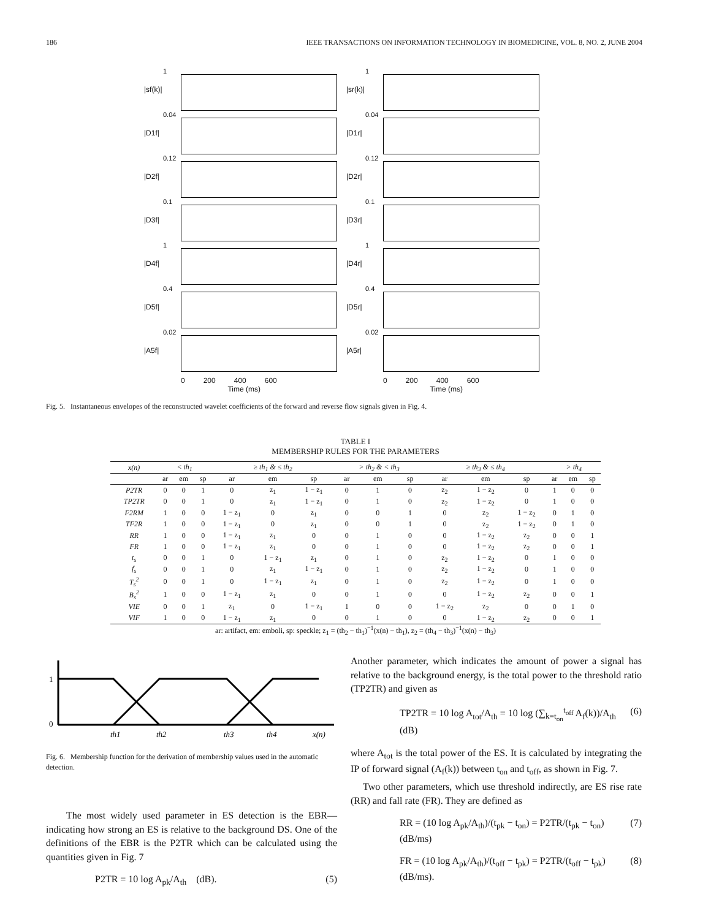186 IEEE TRANSACTIONS ON INFORMATION TECHNOLOGY IN BIOMEDICINE, VOL. 8, NO. 2, JUNE 2004
|sf(k)|
1
|sr(k)|
1
|D1f|
0.04
|D1r|
0.04
|D2f|
0.12
|D2r|
0.12
|D3f|
0.1
|D3r|
0.1
|D4f|
1
|D4r|
1
|D5f|
0.4
|D5r|
0.4
|A5f|
0.02
|A5r|
0.02
0 200 400 600
Time (ms)
0 200 400 600
Time (ms)
Fig. 5. Instantaneous envelopes of the reconstructed wavelet coefficients of the forward and reverse flow signals given in Fig. 4.
TABLE I
MEMBERSHIP RULES FOR THE PARAMETERS
| x(n) | < th<sub>1</sub> | | | ≥ th<sub>1</sub> & ≤ th<sub>2</sub> | | | > th<sub>2</sub> & < th<sub>3</sub> | | | ≥ th<sub>3</sub> & ≤ th<sub>4</sub> | | | > th<sub>4</sub> | | |
| --- | --- | --- | --- | --- | --- | --- | --- | --- | --- | --- | --- | --- | --- | --- | --- |
| | ar | em | sp | ar | em | sp | ar | em | sp | ar | em | sp | ar | em | sp |
| P2TR | 0 | 0 | 1 | 0 | z<sub>1</sub> | 1 − z<sub>1</sub> | 0 | 1 | 0 | z<sub>2</sub> | 1 − z<sub>2</sub> | 0 | 1 | 0 | 0 |
| TP2TR | 0 | 0 | 1 | 0 | z<sub>1</sub> | 1 − z<sub>1</sub> | 0 | 1 | 0 | z<sub>2</sub> | 1 − z<sub>2</sub> | 0 | 1 | 0 | 0 |
| F2RM | 1 | 0 | 0 | 1 − z<sub>1</sub> | 0 | z<sub>1</sub> | 0 | 0 | 1 | 0 | z<sub>2</sub> | 1 − z<sub>2</sub> | 0 | 1 | 0 |
| TF2R | 1 | 0 | 0 | 1 − z<sub>1</sub> | 0 | z<sub>1</sub> | 0 | 0 | 1 | 0 | z<sub>2</sub> | 1 − z<sub>2</sub> | 0 | 1 | 0 |
| RR | 1 | 0 | 0 | 1 − z<sub>1</sub> | z<sub>1</sub> | 0 | 0 | 1 | 0 | 0 | 1 − z<sub>2</sub> | z<sub>2</sub> | 0 | 0 | 1 |
| FR | 1 | 0 | 0 | 1 − z<sub>1</sub> | z<sub>1</sub> | 0 | 0 | 1 | 0 | 0 | 1 − z<sub>2</sub> | z<sub>2</sub> | 0 | 0 | 1 |
| t<sub>s</sub> | 0 | 0 | 1 | 0 | 1 − z<sub>1</sub> | z<sub>1</sub> | 0 | 1 | 0 | z<sub>2</sub> | 1 − z<sub>2</sub> | 0 | 1 | 0 | 0 |
| f<sub>s</sub> | 0 | 0 | 1 | 0 | z<sub>1</sub> | 1 − z<sub>1</sub> | 0 | 1 | 0 | z<sub>2</sub> | 1 − z<sub>2</sub> | 0 | 1 | 0 | 0 |
| T<sub>s</sub><sup>2</sup> | 0 | 0 | 1 | 0 | 1 − z<sub>1</sub> | z<sub>1</sub> | 0 | 1 | 0 | z<sub>2</sub> | 1 − z<sub>2</sub> | 0 | 1 | 0 | 0 |
| B<sub>s</sub><sup>2</sup> | 1 | 0 | 0 | 1 − z<sub>1</sub> | z<sub>1</sub> | 0 | 0 | 1 | 0 | 0 | 1 − z<sub>2</sub> | z<sub>2</sub> | 0 | 0 | 1 |
| VIE | 0 | 0 | 1 | z<sub>1</sub> | 0 | 1 − z<sub>1</sub> | 1 | 0 | 0 | 1 − z<sub>2</sub> | z<sub>2</sub> | 0 | 0 | 1 | 0 |
| VIF | 1 | 0 | 0 | 1 − z<sub>1</sub> | z<sub>1</sub> | 0 | 0 | 1 | 0 | 0 | 1 − z<sub>2</sub> | z<sub>2</sub> | 0 | 0 | 1 |
ar: artifact, em: emboli, sp: speckle; z<sub>1</sub> = (th<sub>2</sub> − th<sub>1</sub>)<sup>−1</sup>(x(n) − th<sub>1</sub>), z<sub>2</sub> = (th<sub>4</sub> − th<sub>3</sub>)<sup>−1</sup>(x(n) − th<sub>3</sub>)
1
0
th1
th2
th3
th4
x(n)
Fig. 6. Membership function for the derivation of membership values used in the automatic detection.
The most widely used parameter in ES detection is the EBR—indicating how strong an ES is relative to the background DS. One of the definitions of the EBR is the P2TR which can be calculated using the quantities given in Fig. 7
P2TR = 10 log A<sub>pk</sub>/A<sub>th</sub> (dB). (5)
Another parameter, which indicates the amount of power a signal has relative to the background energy, is the total power to the threshold ratio (TP2TR) and given as
TP2TR = 10 log A<sub>tot</sub>/A<sub>th</sub> = 10 log (∑<sub>k=t<sub>on</sub></sub><sup>t<sub>off</sub></sup> A<sub>f</sub>(k))/A<sub>th</sub> (dB) (6)
where A<sub>tot</sub> is the total power of the ES. It is calculated by integrating the IP of forward signal (A<sub>f</sub>(k)) between t<sub>on</sub> and t<sub>off</sub>, as shown in Fig. 7.
Two other parameters, which use threshold indirectly, are ES rise rate (RR) and fall rate (FR). They are defined as
RR = (10 log A<sub>pk</sub>/A<sub>th</sub>)/(t<sub>pk</sub> − t<sub>on</sub>) = P2TR/(t<sub>pk</sub> − t<sub>on</sub>) (dB/ms) (7)
FR = (10 log A<sub>pk</sub>/A<sub>th</sub>)/(t<sub>off</sub> − t<sub>pk</sub>) = P2TR/(t<sub>off</sub> − t<sub>pk</sub>) (dB/ms). (8)